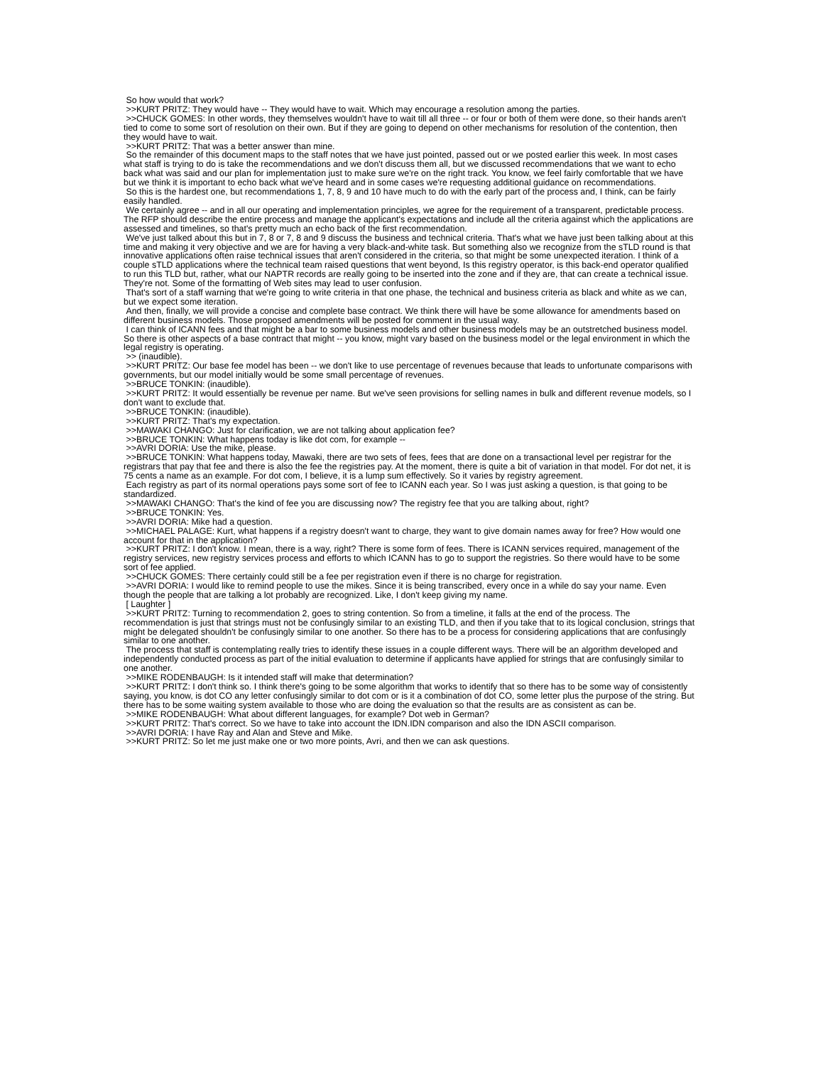So how would that work?
>>KURT PRITZ: They would have -- They would have to wait. Which may encourage a resolution among the parties.
>>CHUCK GOMES: In other words, they themselves wouldn't have to wait till all three -- or four or both of them were done, so their hands aren't tied to come to some sort of resolution on their own. But if they are going to depend on other mechanisms for resolution of the contention, then they would have to wait.
>>KURT PRITZ: That was a better answer than mine.
So the remainder of this document maps to the staff notes that we have just pointed, passed out or we posted earlier this week. In most cases what staff is trying to do is take the recommendations and we don't discuss them all, but we discussed recommendations that we want to echo back what was said and our plan for implementation just to make sure we're on the right track. You know, we feel fairly comfortable that we have but we think it is important to echo back what we've heard and in some cases we're requesting additional guidance on recommendations.
So this is the hardest one, but recommendations 1, 7, 8, 9 and 10 have much to do with the early part of the process and, I think, can be fairly easily handled.
We certainly agree -- and in all our operating and implementation principles, we agree for the requirement of a transparent, predictable process. The RFP should describe the entire process and manage the applicant's expectations and include all the criteria against which the applications are assessed and timelines, so that's pretty much an echo back of the first recommendation.
We've just talked about this but in 7, 8 or 7, 8 and 9 discuss the business and technical criteria. That's what we have just been talking about at this time and making it very objective and we are for having a very black-and-white task. But something also we recognize from the sTLD round is that innovative applications often raise technical issues that aren't considered in the criteria, so that might be some unexpected iteration. I think of a couple sTLD applications where the technical team raised questions that went beyond, Is this registry operator, is this back-end operator qualified to run this TLD but, rather, what our NAPTR records are really going to be inserted into the zone and if they are, that can create a technical issue. They're not. Some of the formatting of Web sites may lead to user confusion.
That's sort of a staff warning that we're going to write criteria in that one phase, the technical and business criteria as black and white as we can, but we expect some iteration.
And then, finally, we will provide a concise and complete base contract. We think there will have be some allowance for amendments based on different business models. Those proposed amendments will be posted for comment in the usual way.
I can think of ICANN fees and that might be a bar to some business models and other business models may be an outstretched business model. So there is other aspects of a base contract that might -- you know, might vary based on the business model or the legal environment in which the legal registry is operating.
>> (inaudible).
>>KURT PRITZ: Our base fee model has been -- we don't like to use percentage of revenues because that leads to unfortunate comparisons with governments, but our model initially would be some small percentage of revenues.
>>BRUCE TONKIN: (inaudible).
>>KURT PRITZ: It would essentially be revenue per name. But we've seen provisions for selling names in bulk and different revenue models, so I don't want to exclude that.
>>BRUCE TONKIN: (inaudible).
>>KURT PRITZ: That's my expectation.
>>MAWAKI CHANGO: Just for clarification, we are not talking about application fee?
>>BRUCE TONKIN: What happens today is like dot com, for example --
>>AVRI DORIA: Use the mike, please.
>>BRUCE TONKIN: What happens today, Mawaki, there are two sets of fees, fees that are done on a transactional level per registrar for the registrars that pay that fee and there is also the fee the registries pay. At the moment, there is quite a bit of variation in that model. For dot net, it is 75 cents a name as an example. For dot com, I believe, it is a lump sum effectively. So it varies by registry agreement.
Each registry as part of its normal operations pays some sort of fee to ICANN each year. So I was just asking a question, is that going to be standardized.
>>MAWAKI CHANGO: That's the kind of fee you are discussing now? The registry fee that you are talking about, right?
>>BRUCE TONKIN: Yes.
>>AVRI DORIA: Mike had a question.
>>MICHAEL PALAGE: Kurt, what happens if a registry doesn't want to charge, they want to give domain names away for free? How would one account for that in the application?
>>KURT PRITZ: I don't know. I mean, there is a way, right? There is some form of fees. There is ICANN services required, management of the registry services, new registry services process and efforts to which ICANN has to go to support the registries. So there would have to be some sort of fee applied.
>>CHUCK GOMES: There certainly could still be a fee per registration even if there is no charge for registration.
>>AVRI DORIA: I would like to remind people to use the mikes. Since it is being transcribed, every once in a while do say your name. Even though the people that are talking a lot probably are recognized. Like, I don't keep giving my name.
[ Laughter ]
>>KURT PRITZ: Turning to recommendation 2, goes to string contention. So from a timeline, it falls at the end of the process. The recommendation is just that strings must not be confusingly similar to an existing TLD, and then if you take that to its logical conclusion, strings that might be delegated shouldn't be confusingly similar to one another. So there has to be a process for considering applications that are confusingly similar to one another.
The process that staff is contemplating really tries to identify these issues in a couple different ways. There will be an algorithm developed and independently conducted process as part of the initial evaluation to determine if applicants have applied for strings that are confusingly similar to one another.
>>MIKE RODENBAUGH: Is it intended staff will make that determination?
>>KURT PRITZ: I don't think so. I think there's going to be some algorithm that works to identify that so there has to be some way of consistently saying, you know, is dot CO any letter confusingly similar to dot com or is it a combination of dot CO, some letter plus the purpose of the string. But there has to be some waiting system available to those who are doing the evaluation so that the results are as consistent as can be.
>>MIKE RODENBAUGH: What about different languages, for example? Dot web in German?
>>KURT PRITZ: That's correct. So we have to take into account the IDN.IDN comparison and also the IDN ASCII comparison.
>>AVRI DORIA: I have Ray and Alan and Steve and Mike.
>>KURT PRITZ: So let me just make one or two more points, Avri, and then we can ask questions.